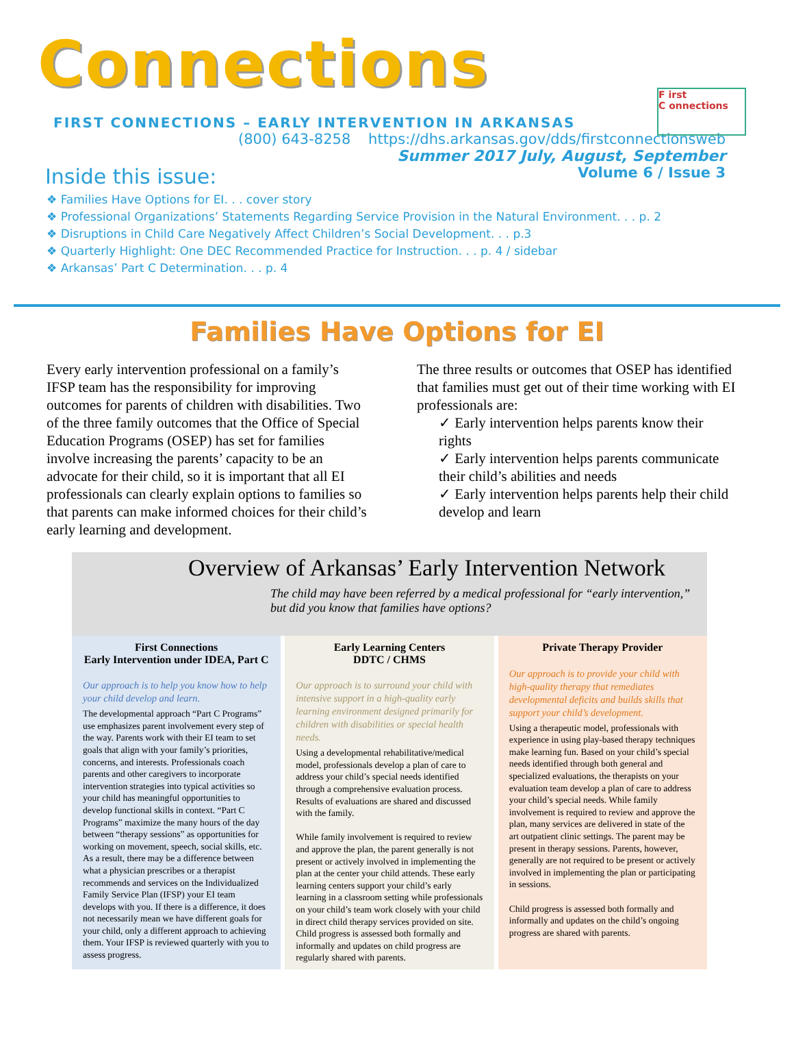Connections
F irst
C onnections
FIRST CONNECTIONS – EARLY INTERVENTION IN ARKANSAS
(800) 643-8258 https://dhs.arkansas.gov/dds/firstconnectionsweb
Summer 2017 July, August, September
Inside this issue: Volume 6 / Issue 3
❖ Families Have Options for EI. . . cover story
❖ Professional Organizations’ Statements Regarding Service Provision in the Natural Environment. . . p. 2
❖ Disruptions in Child Care Negatively Affect Children’s Social Development. . . p.3
❖ Quarterly Highlight: One DEC Recommended Practice for Instruction. . . p. 4 / sidebar
❖ Arkansas’ Part C Determination. . . p. 4
Families Have Options for EI
Every early intervention professional on a family’s IFSP team has the responsibility for improving outcomes for parents of children with disabilities. Two of the three family outcomes that the Office of Special Education Programs (OSEP) has set for families involve increasing the parents’ capacity to be an advocate for their child, so it is important that all EI professionals can clearly explain options to families so that parents can make informed choices for their child’s early learning and development.
The three results or outcomes that OSEP has identified that families must get out of their time working with EI professionals are:
✓ Early intervention helps parents know their rights
✓ Early intervention helps parents communicate their child’s abilities and needs
✓ Early intervention helps parents help their child develop and learn
Overview of Arkansas’ Early Intervention Network
The child may have been referred by a medical professional for “early intervention,” but did you know that families have options?
First Connections
Early Intervention under IDEA, Part C
Our approach is to help you know how to help your child develop and learn.
The developmental approach “Part C Programs” use emphasizes parent involvement every step of the way. Parents work with their EI team to set goals that align with your family’s priorities, concerns, and interests. Professionals coach parents and other caregivers to incorporate intervention strategies into typical activities so your child has meaningful opportunities to develop functional skills in context. “Part C Programs” maximize the many hours of the day between “therapy sessions” as opportunities for working on movement, speech, social skills, etc. As a result, there may be a difference between what a physician prescribes or a therapist recommends and services on the Individualized Family Service Plan (IFSP) your EI team develops with you. If there is a difference, it does not necessarily mean we have different goals for your child, only a different approach to achieving them. Your IFSP is reviewed quarterly with you to assess progress.
Early Learning Centers
DDTC / CHMS
Our approach is to surround your child with intensive support in a high-quality early learning environment designed primarily for children with disabilities or special health needs.
Using a developmental rehabilitative/medical model, professionals develop a plan of care to address your child’s special needs identified through a comprehensive evaluation process. Results of evaluations are shared and discussed with the family.
While family involvement is required to review and approve the plan, the parent generally is not present or actively involved in implementing the plan at the center your child attends. These early learning centers support your child’s early learning in a classroom setting while professionals on your child’s team work closely with your child in direct child therapy services provided on site. Child progress is assessed both formally and informally and updates on child progress are regularly shared with parents.
Private Therapy Provider
Our approach is to provide your child with high-quality therapy that remediates developmental deficits and builds skills that support your child’s development.
Using a therapeutic model, professionals with experience in using play-based therapy techniques make learning fun. Based on your child’s special needs identified through both general and specialized evaluations, the therapists on your evaluation team develop a plan of care to address your child’s special needs. While family involvement is required to review and approve the plan, many services are delivered in state of the art outpatient clinic settings. The parent may be present in therapy sessions. Parents, however, generally are not required to be present or actively involved in implementing the plan or participating in sessions.
Child progress is assessed both formally and informally and updates on the child’s ongoing progress are shared with parents.